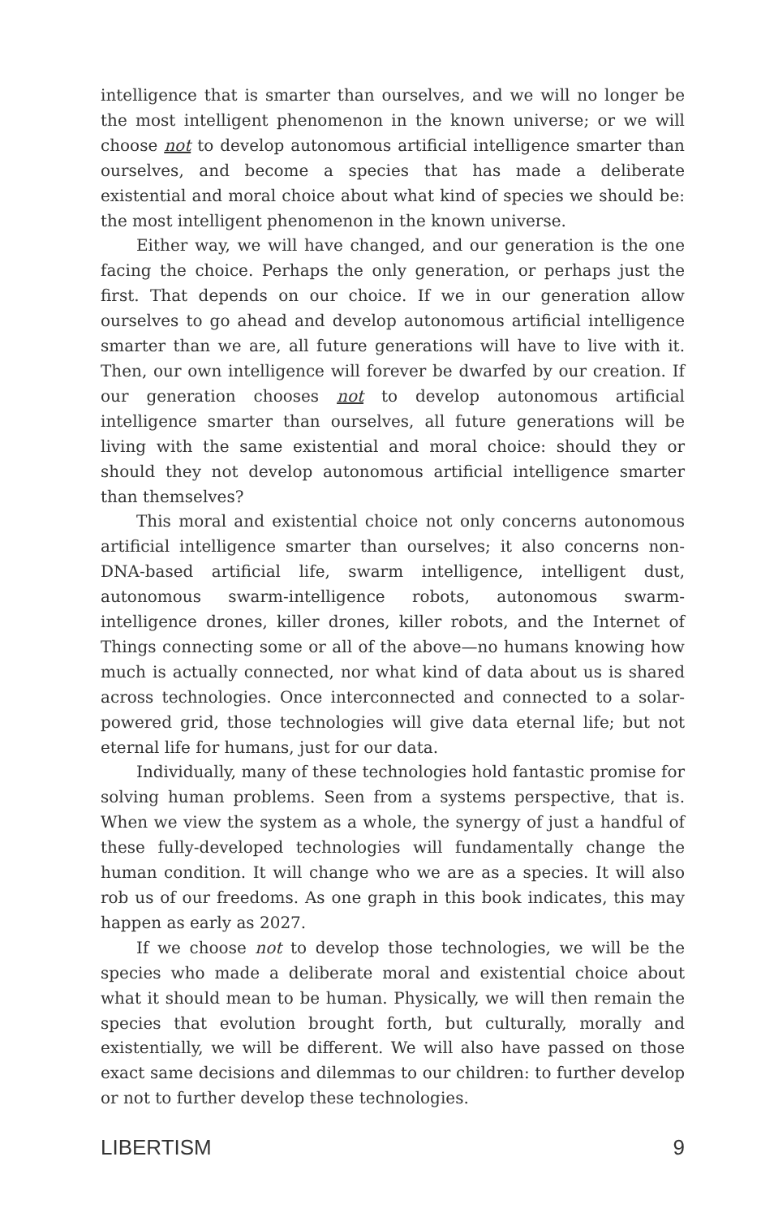intelligence that is smarter than ourselves, and we will no longer be the most intelligent phenomenon in the known universe; or we will choose not to develop autonomous artificial intelligence smarter than ourselves, and become a species that has made a deliberate existential and moral choice about what kind of species we should be: the most intelligent phenomenon in the known universe.
Either way, we will have changed, and our generation is the one facing the choice. Perhaps the only generation, or perhaps just the first. That depends on our choice. If we in our generation allow ourselves to go ahead and develop autonomous artificial intelligence smarter than we are, all future generations will have to live with it. Then, our own intelligence will forever be dwarfed by our creation. If our generation chooses not to develop autonomous artificial intelligence smarter than ourselves, all future generations will be living with the same existential and moral choice: should they or should they not develop autonomous artificial intelligence smarter than themselves?
This moral and existential choice not only concerns autonomous artificial intelligence smarter than ourselves; it also concerns non-DNA-based artificial life, swarm intelligence, intelligent dust, autonomous swarm-intelligence robots, autonomous swarm-intelligence drones, killer drones, killer robots, and the Internet of Things connecting some or all of the above—no humans knowing how much is actually connected, nor what kind of data about us is shared across technologies. Once interconnected and connected to a solar-powered grid, those technologies will give data eternal life; but not eternal life for humans, just for our data.
Individually, many of these technologies hold fantastic promise for solving human problems. Seen from a systems perspective, that is. When we view the system as a whole, the synergy of just a handful of these fully-developed technologies will fundamentally change the human condition. It will change who we are as a species. It will also rob us of our freedoms. As one graph in this book indicates, this may happen as early as 2027.
If we choose not to develop those technologies, we will be the species who made a deliberate moral and existential choice about what it should mean to be human. Physically, we will then remain the species that evolution brought forth, but culturally, morally and existentially, we will be different. We will also have passed on those exact same decisions and dilemmas to our children: to further develop or not to further develop these technologies.
LIBERTISM 9